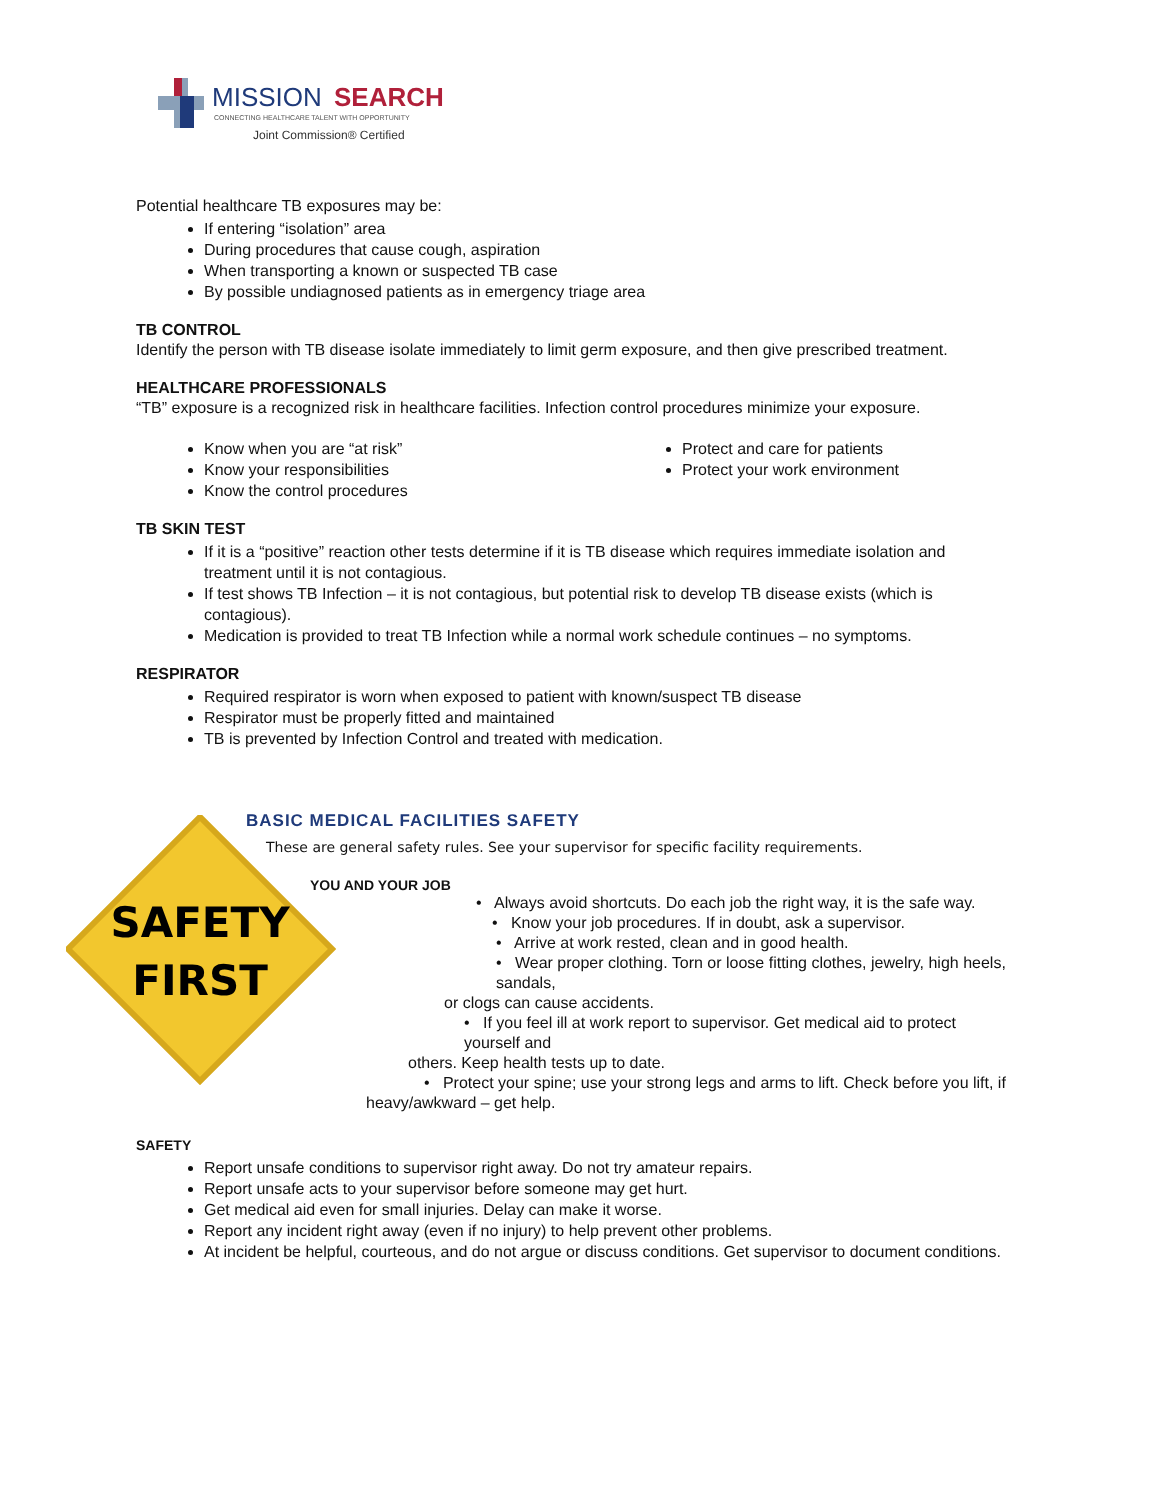MISSION
SEARCH
CONNECTING HEALTHCARE TALENT WITH OPPORTUNITY
Joint Commission® Certified
SAFETY
FIRST
Potential healthcare TB exposures may be:
If entering “isolation” area
During procedures that cause cough, aspiration
When transporting a known or suspected TB case
By possible undiagnosed patients as in emergency triage area
TB CONTROL
Identify the person with TB disease isolate immediately to limit germ exposure, and then give prescribed treatment.
HEALTHCARE PROFESSIONALS
“TB” exposure is a recognized risk in healthcare facilities. Infection control procedures minimize your exposure.
Know when you are “at risk”
Know your responsibilities
Know the control procedures
Protect and care for patients
Protect your work environment
TB SKIN TEST
If it is a “positive” reaction other tests determine if it is TB disease which requires immediate isolation and treatment until it is not contagious.
If test shows TB Infection – it is not contagious, but potential risk to develop TB disease exists (which is contagious).
Medication is provided to treat TB Infection while a normal work schedule continues – no symptoms.
RESPIRATOR
Required respirator is worn when exposed to patient with known/suspect TB disease
Respirator must be properly fitted and maintained
TB is prevented by Infection Control and treated with medication.
BASIC MEDICAL FACILITIES SAFETY
These are general safety rules. See your supervisor for specific facility requirements.
YOU AND YOUR JOB
• Always avoid shortcuts. Do each job the right way, it is the safe way.
• Know your job procedures. If in doubt, ask a supervisor.
• Arrive at work rested, clean and in good health.
• Wear proper clothing. Torn or loose fitting clothes, jewelry, high heels, sandals,
or clogs can cause accidents.
• If you feel ill at work report to supervisor. Get medical aid to protect yourself and
others. Keep health tests up to date.
• Protect your spine; use your strong legs and arms to lift. Check before you lift, if
heavy/awkward – get help.
SAFETY
Report unsafe conditions to supervisor right away. Do not try amateur repairs.
Report unsafe acts to your supervisor before someone may get hurt.
Get medical aid even for small injuries. Delay can make it worse.
Report any incident right away (even if no injury) to help prevent other problems.
At incident be helpful, courteous, and do not argue or discuss conditions. Get supervisor to document conditions.